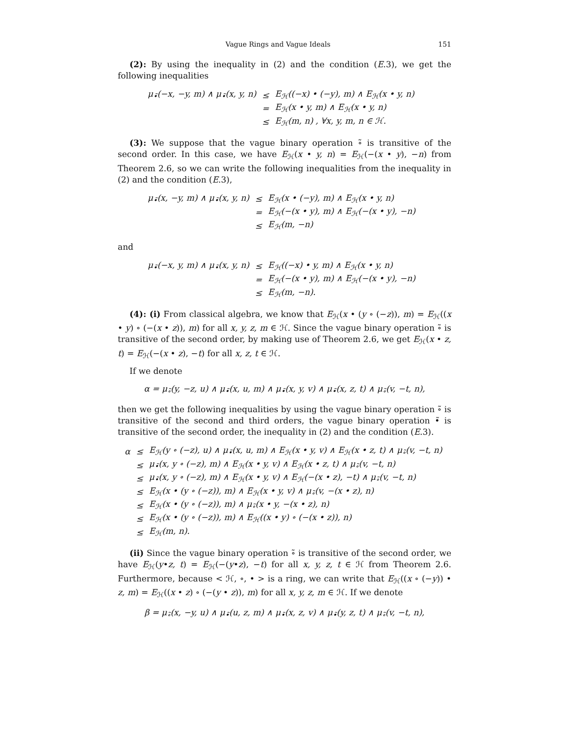Vague Rings and Vague Ideals 151
(2): By using the inequality in (2) and the condition (E.3), we get the following inequalities
| μ<sub>•̃</sub>(−x, −y, m) ∧ μ<sub>•̃</sub>(x, y, n) | ≤ | E<sub>ℋ</sub>((−x) • (−y), m) ∧ E<sub>ℋ</sub>(x • y, n) |
| | = | E<sub>ℋ</sub>(x • y, m) ∧ E<sub>ℋ</sub>(x • y, n) |
| | ≤ | E<sub>ℋ</sub>(m, n) , ∀x, y, m, n ∈ ℋ. |
(3): We suppose that the vague binary operation ∘̃ is transitive of the second order. In this case, we have E<sub>ℋ</sub>(x • y, n) = E<sub>ℋ</sub>(−(x • y), −n) from Theorem 2.6, so we can write the following inequalities from the inequality in (2) and the condition (E.3),
| μ<sub>•̃</sub>(x, −y, m) ∧ μ<sub>•̃</sub>(x, y, n) | ≤ | E<sub>ℋ</sub>(x • (−y), m) ∧ E<sub>ℋ</sub>(x • y, n) |
| | = | E<sub>ℋ</sub>(−(x • y), m) ∧ E<sub>ℋ</sub>(−(x • y), −n) |
| | ≤ | E<sub>ℋ</sub>(m, −n) |
and
| μ<sub>•̃</sub>(−x, y, m) ∧ μ<sub>•̃</sub>(x, y, n) | ≤ | E<sub>ℋ</sub>((−x) • y, m) ∧ E<sub>ℋ</sub>(x • y, n) |
| | = | E<sub>ℋ</sub>(−(x • y), m) ∧ E<sub>ℋ</sub>(−(x • y), −n) |
| | ≤ | E<sub>ℋ</sub>(m, −n). |
(4): (i) From classical algebra, we know that E<sub>ℋ</sub>(x • (y ∘ (−z)), m) = E<sub>ℋ</sub>((x • y) ∘ (−(x • z)), m) for all x, y, z, m ∈ ℋ. Since the vague binary operation ∘̃ is transitive of the second order, by making use of Theorem 2.6, we get E<sub>ℋ</sub>(x • z, t) = E<sub>ℋ</sub>(−(x • z), −t) for all x, z, t ∈ ℋ.
If we denote
α = μ<sub>∘̃</sub>(y, −z, u) ∧ μ<sub>•̃</sub>(x, u, m) ∧ μ<sub>•̃</sub>(x, y, v) ∧ μ<sub>•̃</sub>(x, z, t) ∧ μ<sub>∘̃</sub>(v, −t, n),
then we get the following inequalities by using the vague binary operation ∘̃ is transitive of the second and third orders, the vague binary operation •̃ is transitive of the second order, the inequality in (2) and the condition (E.3).
| α | ≤ | E<sub>ℋ</sub>(y ∘ (−z), u) ∧ μ<sub>•̃</sub>(x, u, m) ∧ E<sub>ℋ</sub>(x • y, v) ∧ E<sub>ℋ</sub>(x • z, t) ∧ μ<sub>∘̃</sub>(v, −t, n) |
| | ≤ | μ<sub>•̃</sub>(x, y ∘ (−z), m) ∧ E<sub>ℋ</sub>(x • y, v) ∧ E<sub>ℋ</sub>(x • z, t) ∧ μ<sub>∘̃</sub>(v, −t, n) |
| | ≤ | μ<sub>•̃</sub>(x, y ∘ (−z), m) ∧ E<sub>ℋ</sub>(x • y, v) ∧ E<sub>ℋ</sub>(−(x • z), −t) ∧ μ<sub>∘̃</sub>(v, −t, n) |
| | ≤ | E<sub>ℋ</sub>(x • (y ∘ (−z)), m) ∧ E<sub>ℋ</sub>(x • y, v) ∧ μ<sub>∘̃</sub>(v, −(x • z), n) |
| | ≤ | E<sub>ℋ</sub>(x • (y ∘ (−z)), m) ∧ μ<sub>∘̃</sub>(x • y, −(x • z), n) |
| | ≤ | E<sub>ℋ</sub>(x • (y ∘ (−z)), m) ∧ E<sub>ℋ</sub>((x • y) ∘ (−(x • z)), n) |
| | ≤ | E<sub>ℋ</sub>(m, n). |
(ii) Since the vague binary operation ∘̃ is transitive of the second order, we have E<sub>ℋ</sub>(y•z, t) = E<sub>ℋ</sub>(−(y•z), −t) for all x, y, z, t ∈ ℋ from Theorem 2.6. Furthermore, because < ℋ, ∘, • > is a ring, we can write that E<sub>ℋ</sub>((x ∘ (−y)) • z, m) = E<sub>ℋ</sub>((x • z) ∘ (−(y • z)), m) for all x, y, z, m ∈ ℋ. If we denote
β = μ<sub>∘̃</sub>(x, −y, u) ∧ μ<sub>•̃</sub>(u, z, m) ∧ μ<sub>•̃</sub>(x, z, v) ∧ μ<sub>•̃</sub>(y, z, t) ∧ μ<sub>∘̃</sub>(v, −t, n),